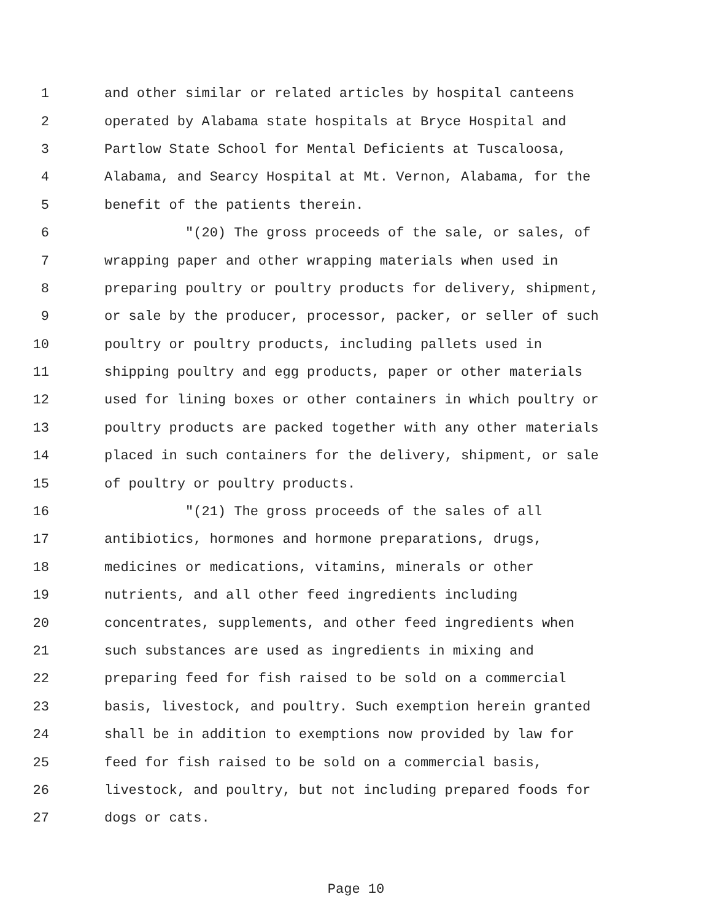1 and other similar or related articles by hospital canteens
2 operated by Alabama state hospitals at Bryce Hospital and
3 Partlow State School for Mental Deficients at Tuscaloosa,
4 Alabama, and Searcy Hospital at Mt. Vernon, Alabama, for the
5 benefit of the patients therein.
6 "(20) The gross proceeds of the sale, or sales, of
7 wrapping paper and other wrapping materials when used in
8 preparing poultry or poultry products for delivery, shipment,
9 or sale by the producer, processor, packer, or seller of such
10 poultry or poultry products, including pallets used in
11 shipping poultry and egg products, paper or other materials
12 used for lining boxes or other containers in which poultry or
13 poultry products are packed together with any other materials
14 placed in such containers for the delivery, shipment, or sale
15 of poultry or poultry products.
16 "(21) The gross proceeds of the sales of all
17 antibiotics, hormones and hormone preparations, drugs,
18 medicines or medications, vitamins, minerals or other
19 nutrients, and all other feed ingredients including
20 concentrates, supplements, and other feed ingredients when
21 such substances are used as ingredients in mixing and
22 preparing feed for fish raised to be sold on a commercial
23 basis, livestock, and poultry. Such exemption herein granted
24 shall be in addition to exemptions now provided by law for
25 feed for fish raised to be sold on a commercial basis,
26 livestock, and poultry, but not including prepared foods for
27 dogs or cats.
Page 10